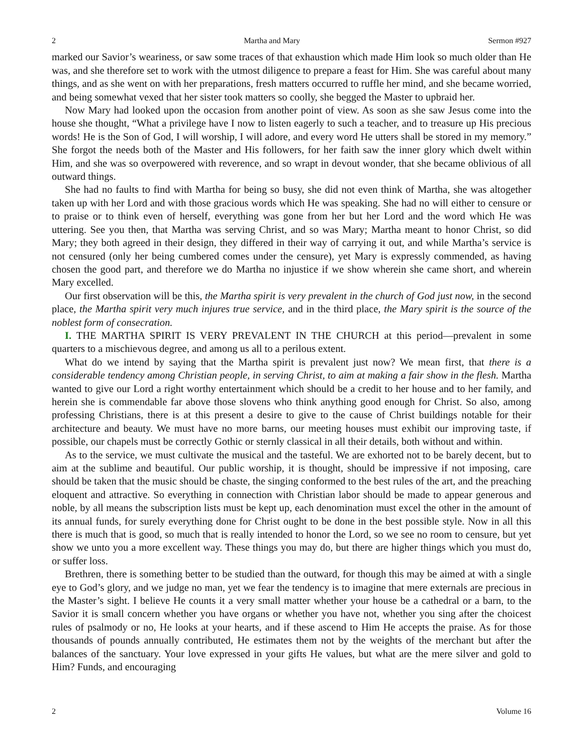2 Martha and Mary Sermon #927
marked our Savior’s weariness, or saw some traces of that exhaustion which made Him look so much older than He was, and she therefore set to work with the utmost diligence to prepare a feast for Him. She was careful about many things, and as she went on with her preparations, fresh matters occurred to ruffle her mind, and she became worried, and being somewhat vexed that her sister took matters so coolly, she begged the Master to upbraid her.
Now Mary had looked upon the occasion from another point of view. As soon as she saw Jesus come into the house she thought, “What a privilege have I now to listen eagerly to such a teacher, and to treasure up His precious words! He is the Son of God, I will worship, I will adore, and every word He utters shall be stored in my memory.” She forgot the needs both of the Master and His followers, for her faith saw the inner glory which dwelt within Him, and she was so overpowered with reverence, and so wrapt in devout wonder, that she became oblivious of all outward things.
She had no faults to find with Martha for being so busy, she did not even think of Martha, she was altogether taken up with her Lord and with those gracious words which He was speaking. She had no will either to censure or to praise or to think even of herself, everything was gone from her but her Lord and the word which He was uttering. See you then, that Martha was serving Christ, and so was Mary; Martha meant to honor Christ, so did Mary; they both agreed in their design, they differed in their way of carrying it out, and while Martha’s service is not censured (only her being cumbered comes under the censure), yet Mary is expressly commended, as having chosen the good part, and therefore we do Martha no injustice if we show wherein she came short, and wherein Mary excelled.
Our first observation will be this, the Martha spirit is very prevalent in the church of God just now, in the second place, the Martha spirit very much injures true service, and in the third place, the Mary spirit is the source of the noblest form of consecration.
I. THE MARTHA SPIRIT IS VERY PREVALENT IN THE CHURCH at this period—prevalent in some quarters to a mischievous degree, and among us all to a perilous extent.
What do we intend by saying that the Martha spirit is prevalent just now? We mean first, that there is a considerable tendency among Christian people, in serving Christ, to aim at making a fair show in the flesh. Martha wanted to give our Lord a right worthy entertainment which should be a credit to her house and to her family, and herein she is commendable far above those slovens who think anything good enough for Christ. So also, among professing Christians, there is at this present a desire to give to the cause of Christ buildings notable for their architecture and beauty. We must have no more barns, our meeting houses must exhibit our improving taste, if possible, our chapels must be correctly Gothic or sternly classical in all their details, both without and within.
As to the service, we must cultivate the musical and the tasteful. We are exhorted not to be barely decent, but to aim at the sublime and beautiful. Our public worship, it is thought, should be impressive if not imposing, care should be taken that the music should be chaste, the singing conformed to the best rules of the art, and the preaching eloquent and attractive. So everything in connection with Christian labor should be made to appear generous and noble, by all means the subscription lists must be kept up, each denomination must excel the other in the amount of its annual funds, for surely everything done for Christ ought to be done in the best possible style. Now in all this there is much that is good, so much that is really intended to honor the Lord, so we see no room to censure, but yet show we unto you a more excellent way. These things you may do, but there are higher things which you must do, or suffer loss.
Brethren, there is something better to be studied than the outward, for though this may be aimed at with a single eye to God’s glory, and we judge no man, yet we fear the tendency is to imagine that mere externals are precious in the Master’s sight. I believe He counts it a very small matter whether your house be a cathedral or a barn, to the Savior it is small concern whether you have organs or whether you have not, whether you sing after the choicest rules of psalmody or no, He looks at your hearts, and if these ascend to Him He accepts the praise. As for those thousands of pounds annually contributed, He estimates them not by the weights of the merchant but after the balances of the sanctuary. Your love expressed in your gifts He values, but what are the mere silver and gold to Him? Funds, and encouraging
2 Volume 16